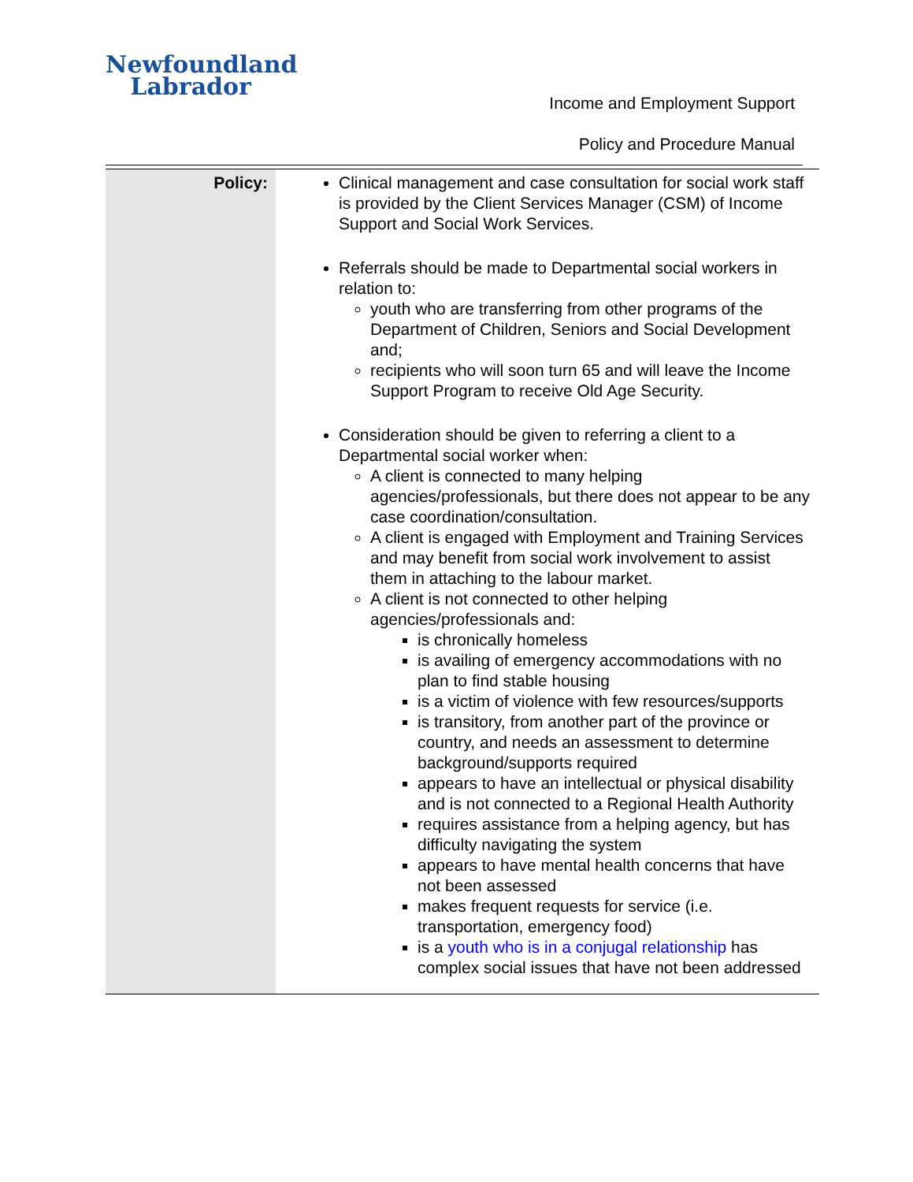Newfoundland
Labrador
Income and Employment Support
Policy and Procedure Manual
| Policy: | Clinical management and case consultation for social work staff is provided by the Client Services Manager (CSM) of Income Support and Social Work Services. Referrals should be made to Departmental social workers in relation to: youth who are transferring from other programs of the Department of Children, Seniors and Social Development and; recipients who will soon turn 65 and will leave the Income Support Program to receive Old Age Security. Consideration should be given to referring a client to a Departmental social worker when: A client is connected to many helping agencies/professionals, but there does not appear to be any case coordination/consultation. A client is engaged with Employment and Training Services and may benefit from social work involvement to assist them in attaching to the labour market. A client is not connected to other helping agencies/professionals and: is chronically homeless is availing of emergency accommodations with no plan to find stable housing is a victim of violence with few resources/supports is transitory, from another part of the province or country, and needs an assessment to determine background/supports required appears to have an intellectual or physical disability and is not connected to a Regional Health Authority requires assistance from a helping agency, but has difficulty navigating the system appears to have mental health concerns that have not been assessed makes frequent requests for service (i.e. transportation, emergency food) is a youth who is in a conjugal relationship has complex social issues that have not been addressed |